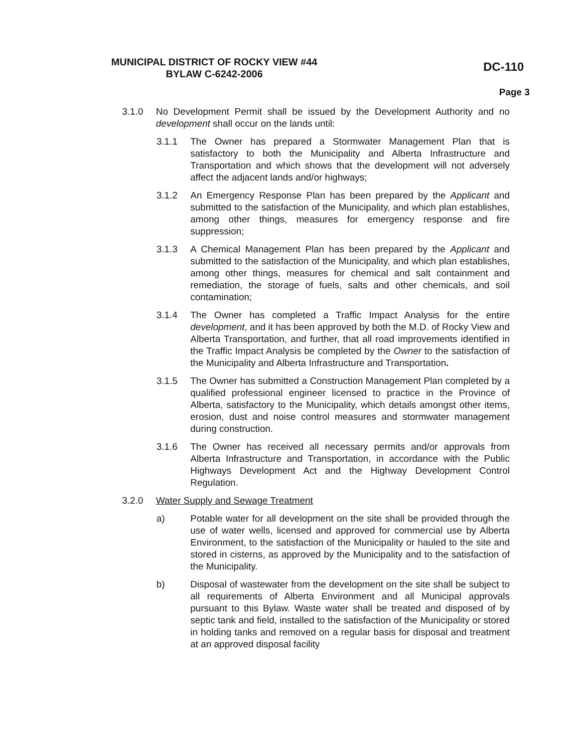MUNICIPAL DISTRICT OF ROCKY VIEW #44
BYLAW C-6242-2006
DC-110
Page 3
3.1.0 No Development Permit shall be issued by the Development Authority and no development shall occur on the lands until:
3.1.1 The Owner has prepared a Stormwater Management Plan that is satisfactory to both the Municipality and Alberta Infrastructure and Transportation and which shows that the development will not adversely affect the adjacent lands and/or highways;
3.1.2 An Emergency Response Plan has been prepared by the Applicant and submitted to the satisfaction of the Municipality, and which plan establishes, among other things, measures for emergency response and fire suppression;
3.1.3 A Chemical Management Plan has been prepared by the Applicant and submitted to the satisfaction of the Municipality, and which plan establishes, among other things, measures for chemical and salt containment and remediation, the storage of fuels, salts and other chemicals, and soil contamination;
3.1.4 The Owner has completed a Traffic Impact Analysis for the entire development, and it has been approved by both the M.D. of Rocky View and Alberta Transportation, and further, that all road improvements identified in the Traffic Impact Analysis be completed by the Owner to the satisfaction of the Municipality and Alberta Infrastructure and Transportation.
3.1.5 The Owner has submitted a Construction Management Plan completed by a qualified professional engineer licensed to practice in the Province of Alberta, satisfactory to the Municipality, which details amongst other items, erosion, dust and noise control measures and stormwater management during construction.
3.1.6 The Owner has received all necessary permits and/or approvals from Alberta Infrastructure and Transportation, in accordance with the Public Highways Development Act and the Highway Development Control Regulation.
3.2.0 Water Supply and Sewage Treatment
a) Potable water for all development on the site shall be provided through the use of water wells, licensed and approved for commercial use by Alberta Environment, to the satisfaction of the Municipality or hauled to the site and stored in cisterns, as approved by the Municipality and to the satisfaction of the Municipality.
b) Disposal of wastewater from the development on the site shall be subject to all requirements of Alberta Environment and all Municipal approvals pursuant to this Bylaw. Waste water shall be treated and disposed of by septic tank and field, installed to the satisfaction of the Municipality or stored in holding tanks and removed on a regular basis for disposal and treatment at an approved disposal facility